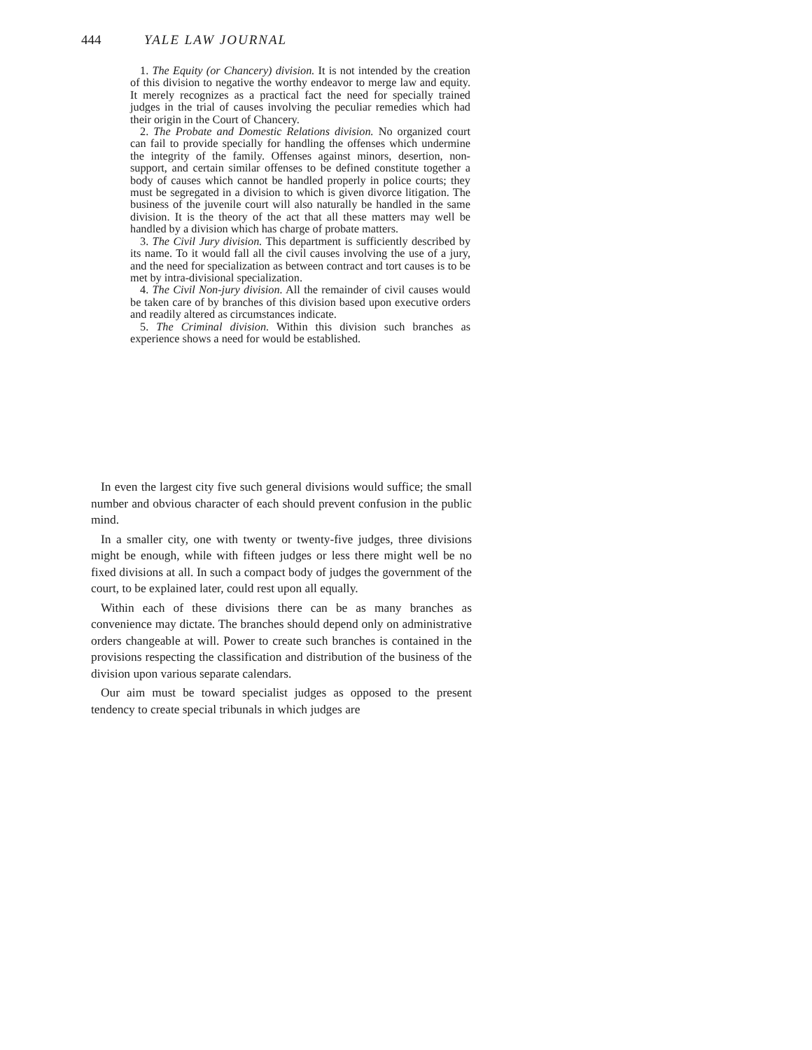444 YALE LAW JOURNAL
1. The Equity (or Chancery) division. It is not intended by the creation of this division to negative the worthy endeavor to merge law and equity. It merely recognizes as a practical fact the need for specially trained judges in the trial of causes involving the peculiar remedies which had their origin in the Court of Chancery.
2. The Probate and Domestic Relations division. No organized court can fail to provide specially for handling the offenses which undermine the integrity of the family. Offenses against minors, desertion, non-support, and certain similar offenses to be defined constitute together a body of causes which cannot be handled properly in police courts; they must be segregated in a division to which is given divorce litigation. The business of the juvenile court will also naturally be handled in the same division. It is the theory of the act that all these matters may well be handled by a division which has charge of probate matters.
3. The Civil Jury division. This department is sufficiently described by its name. To it would fall all the civil causes involving the use of a jury, and the need for specialization as between contract and tort causes is to be met by intra-divisional specialization.
4. The Civil Non-jury division. All the remainder of civil causes would be taken care of by branches of this division based upon executive orders and readily altered as circumstances indicate.
5. The Criminal division. Within this division such branches as experience shows a need for would be established.
In even the largest city five such general divisions would suffice; the small number and obvious character of each should prevent confusion in the public mind.
In a smaller city, one with twenty or twenty-five judges, three divisions might be enough, while with fifteen judges or less there might well be no fixed divisions at all. In such a compact body of judges the government of the court, to be explained later, could rest upon all equally.
Within each of these divisions there can be as many branches as convenience may dictate. The branches should depend only on administrative orders changeable at will. Power to create such branches is contained in the provisions respecting the classification and distribution of the business of the division upon various separate calendars.
Our aim must be toward specialist judges as opposed to the present tendency to create special tribunals in which judges are